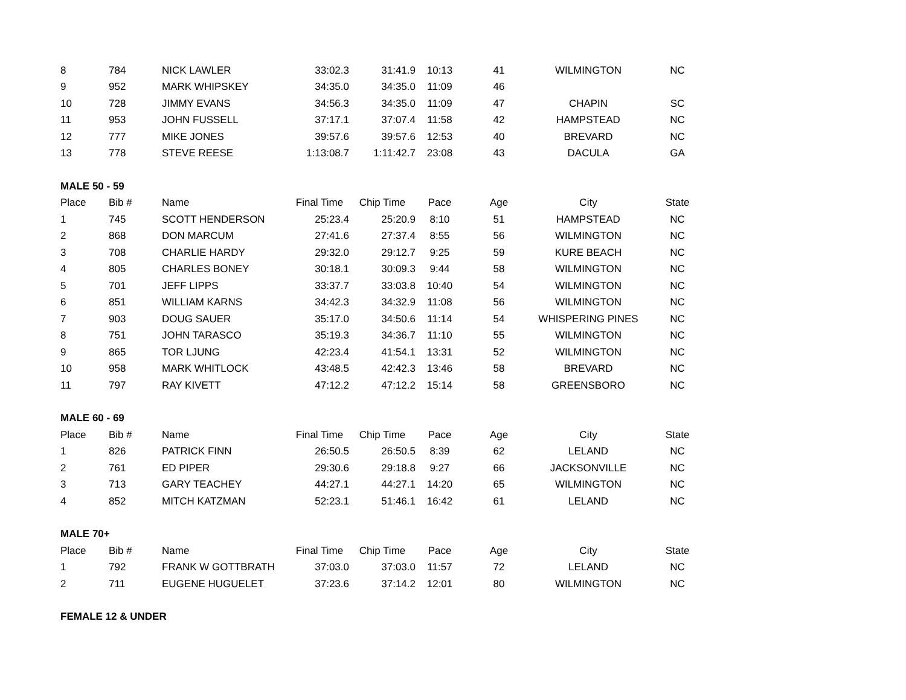| 8 | 784 | NICK LAWLER | 33:02.3 | 31:41.9 | 10:13 | 41 | WILMINGTON | NC |
| 9 | 952 | MARK WHIPSKEY | 34:35.0 | 34:35.0 | 11:09 | 46 | | |
| 10 | 728 | JIMMY EVANS | 34:56.3 | 34:35.0 | 11:09 | 47 | CHAPIN | SC |
| 11 | 953 | JOHN FUSSELL | 37:17.1 | 37:07.4 | 11:58 | 42 | HAMPSTEAD | NC |
| 12 | 777 | MIKE JONES | 39:57.6 | 39:57.6 | 12:53 | 40 | BREVARD | NC |
| 13 | 778 | STEVE REESE | 1:13:08.7 | 1:11:42.7 | 23:08 | 43 | DACULA | GA |
| MALE 50 - 59 | | | | | | | | |
| Place | Bib # | Name | Final Time | Chip Time | Pace | Age | City | State |
| 1 | 745 | SCOTT HENDERSON | 25:23.4 | 25:20.9 | 8:10 | 51 | HAMPSTEAD | NC |
| 2 | 868 | DON MARCUM | 27:41.6 | 27:37.4 | 8:55 | 56 | WILMINGTON | NC |
| 3 | 708 | CHARLIE HARDY | 29:32.0 | 29:12.7 | 9:25 | 59 | KURE BEACH | NC |
| 4 | 805 | CHARLES BONEY | 30:18.1 | 30:09.3 | 9:44 | 58 | WILMINGTON | NC |
| 5 | 701 | JEFF LIPPS | 33:37.7 | 33:03.8 | 10:40 | 54 | WILMINGTON | NC |
| 6 | 851 | WILLIAM KARNS | 34:42.3 | 34:32.9 | 11:08 | 56 | WILMINGTON | NC |
| 7 | 903 | DOUG SAUER | 35:17.0 | 34:50.6 | 11:14 | 54 | WHISPERING PINES | NC |
| 8 | 751 | JOHN TARASCO | 35:19.3 | 34:36.7 | 11:10 | 55 | WILMINGTON | NC |
| 9 | 865 | TOR LJUNG | 42:23.4 | 41:54.1 | 13:31 | 52 | WILMINGTON | NC |
| 10 | 958 | MARK WHITLOCK | 43:48.5 | 42:42.3 | 13:46 | 58 | BREVARD | NC |
| 11 | 797 | RAY KIVETT | 47:12.2 | 47:12.2 | 15:14 | 58 | GREENSBORO | NC |
| MALE 60 - 69 | | | | | | | | |
| Place | Bib # | Name | Final Time | Chip Time | Pace | Age | City | State |
| 1 | 826 | PATRICK FINN | 26:50.5 | 26:50.5 | 8:39 | 62 | LELAND | NC |
| 2 | 761 | ED PIPER | 29:30.6 | 29:18.8 | 9:27 | 66 | JACKSONVILLE | NC |
| 3 | 713 | GARY TEACHEY | 44:27.1 | 44:27.1 | 14:20 | 65 | WILMINGTON | NC |
| 4 | 852 | MITCH KATZMAN | 52:23.1 | 51:46.1 | 16:42 | 61 | LELAND | NC |
| MALE 70+ | | | | | | | | |
| Place | Bib # | Name | Final Time | Chip Time | Pace | Age | City | State |
| 1 | 792 | FRANK W GOTTBRATH | 37:03.0 | 37:03.0 | 11:57 | 72 | LELAND | NC |
| 2 | 711 | EUGENE HUGUELET | 37:23.6 | 37:14.2 | 12:01 | 80 | WILMINGTON | NC |
| FEMALE 12 & UNDER | | | | | | | | |